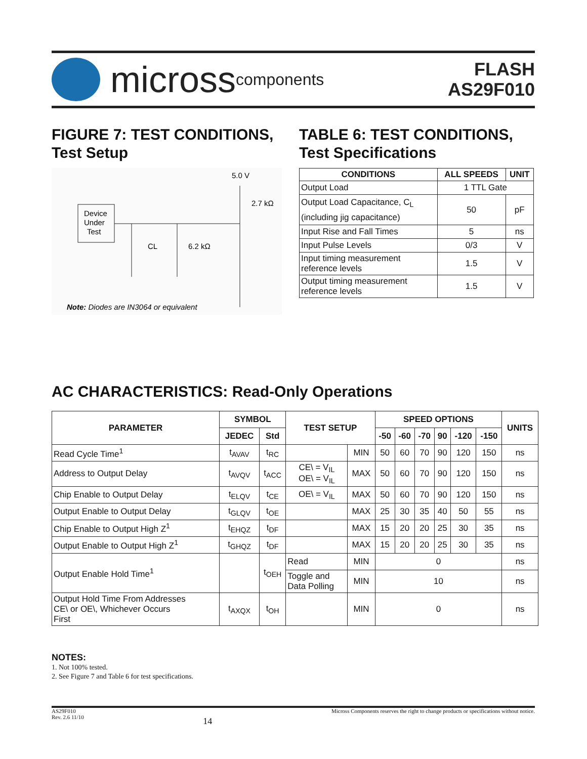micross components
FLASH
AS29F010
FIGURE 7: TEST CONDITIONS,
Test Setup
5.0 V
2.7 kΩ
Device
Under
Test
CL
6.2 kΩ
Note: Diodes are IN3064 or equivalent
TABLE 6: TEST CONDITIONS,
Test Specifications
| CONDITIONS | ALL SPEEDS | UNIT |
| --- | --- | --- |
| Output Load | 1 TTL Gate | |
| Output Load Capacitance, C<sub>L</sub> (including jig capacitance) | 50 | pF |
| Input Rise and Fall Times | 5 | ns |
| Input Pulse Levels | 0/3 | V |
| Input timing measurement reference levels | 1.5 | V |
| Output timing measurement reference levels | 1.5 | V |
AC CHARACTERISTICS: Read-Only Operations
| PARAMETER | SYMBOL | | TEST SETUP | | SPEED OPTIONS | | | | | | UNITS |
| --- | --- | --- | --- | --- | --- | --- | --- | --- | --- | --- | --- |
| | JEDEC | Std | | | -50 | -60 | -70 | 90 | -120 | -150 | |
| Read Cycle Time<sup>1</sup> | t<sub>AVAV</sub> | t<sub>RC</sub> | | MIN | 50 | 60 | 70 | 90 | 120 | 150 | ns |
| Address to Output Delay | t<sub>AVQV</sub> | t<sub>ACC</sub> | CE\ = V<sub>IL</sub> OE\ = V<sub>IL</sub> | MAX | 50 | 60 | 70 | 90 | 120 | 150 | ns |
| Chip Enable to Output Delay | t<sub>ELQV</sub> | t<sub>CE</sub> | OE\ = V<sub>IL</sub> | MAX | 50 | 60 | 70 | 90 | 120 | 150 | ns |
| Output Enable to Output Delay | t<sub>GLQV</sub> | t<sub>OE</sub> | | MAX | 25 | 30 | 35 | 40 | 50 | 55 | ns |
| Chip Enable to Output High Z<sup>1</sup> | t<sub>EHQZ</sub> | t<sub>DF</sub> | | MAX | 15 | 20 | 20 | 25 | 30 | 35 | ns |
| Output Enable to Output High Z<sup>1</sup> | t<sub>GHQZ</sub> | t<sub>DF</sub> | | MAX | 15 | 20 | 20 | 25 | 30 | 35 | ns |
| Output Enable Hold Time<sup>1</sup> | | t<sub>OEH</sub> | Read | MIN | 0 | | | | | | ns |
| | | | Toggle and Data Polling | MIN | 10 | | | | | | ns |
| Output Hold Time From Addresses CE\ or OE\, Whichever Occurs First | t<sub>AXQX</sub> | t<sub>OH</sub> | | MIN | 0 | | | | | | ns |
NOTES:
1. Not 100% tested.
2. See Figure 7 and Table 6 for test specifications.
AS29F010
Rev. 2.6 11/10
14
Micross Components reserves the right to change products or specifications without notice.